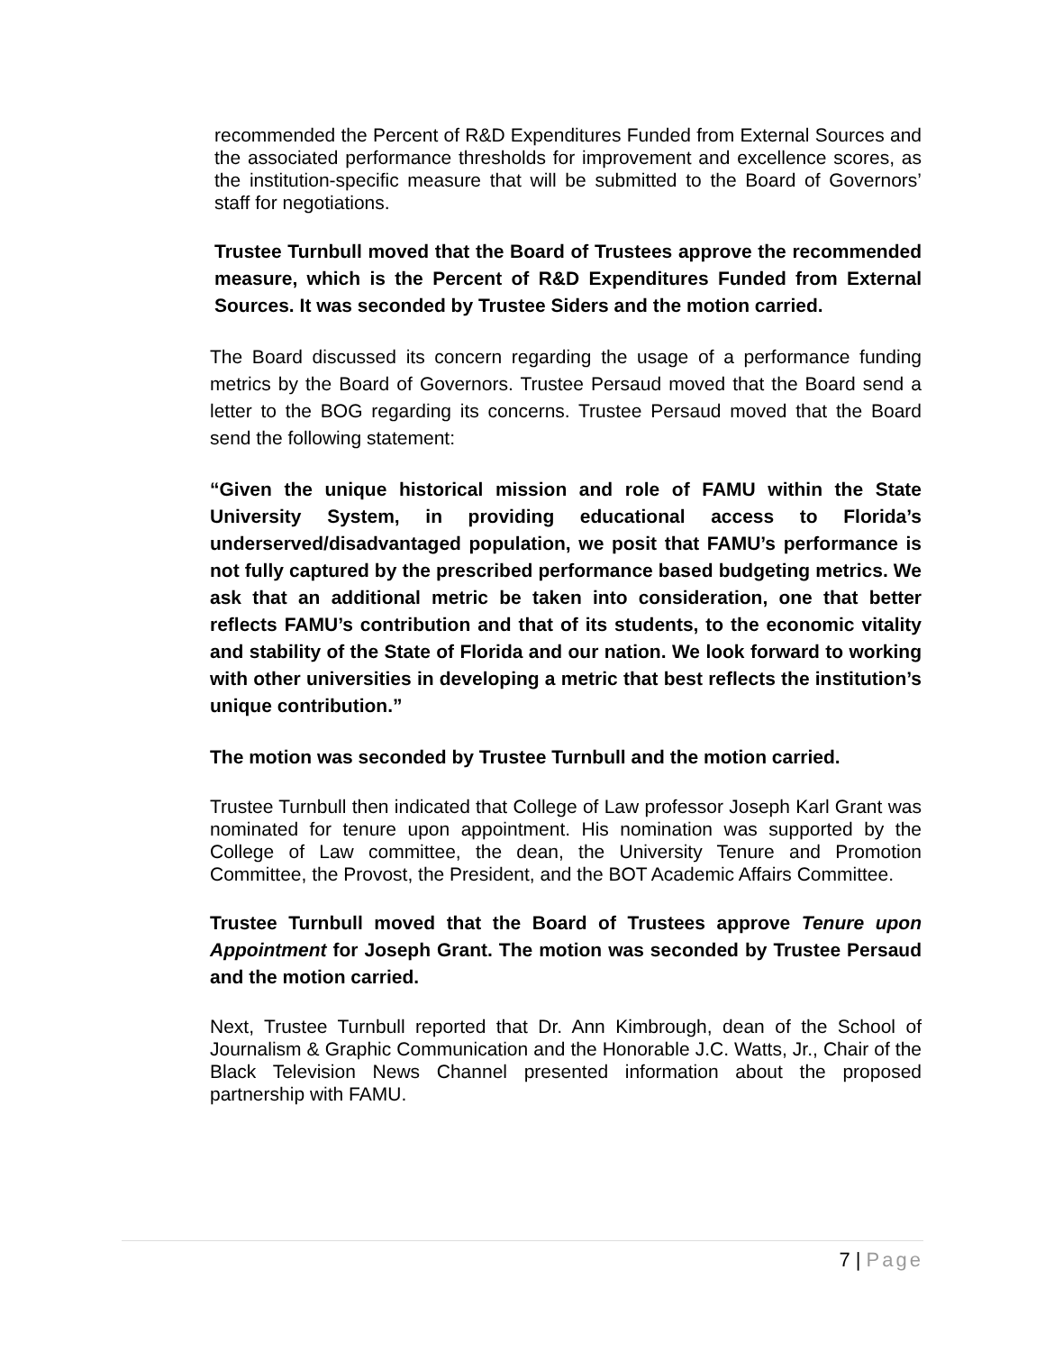recommended the Percent of R&D Expenditures Funded from External Sources and the associated performance thresholds for improvement and excellence scores, as the institution-specific measure that will be submitted to the Board of Governors’ staff for negotiations.
Trustee Turnbull moved that the Board of Trustees approve the recommended measure, which is the Percent of R&D Expenditures Funded from External Sources. It was seconded by Trustee Siders and the motion carried.
The Board discussed its concern regarding the usage of a performance funding metrics by the Board of Governors. Trustee Persaud moved that the Board send a letter to the BOG regarding its concerns. Trustee Persaud moved that the Board send the following statement:
“Given the unique historical mission and role of FAMU within the State University System, in providing educational access to Florida’s underserved/disadvantaged population, we posit that FAMU’s performance is not fully captured by the prescribed performance based budgeting metrics. We ask that an additional metric be taken into consideration, one that better reflects FAMU’s contribution and that of its students, to the economic vitality and stability of the State of Florida and our nation. We look forward to working with other universities in developing a metric that best reflects the institution’s unique contribution.”
The motion was seconded by Trustee Turnbull and the motion carried.
Trustee Turnbull then indicated that College of Law professor Joseph Karl Grant was nominated for tenure upon appointment. His nomination was supported by the College of Law committee, the dean, the University Tenure and Promotion Committee, the Provost, the President, and the BOT Academic Affairs Committee.
Trustee Turnbull moved that the Board of Trustees approve Tenure upon Appointment for Joseph Grant. The motion was seconded by Trustee Persaud and the motion carried.
Next, Trustee Turnbull reported that Dr. Ann Kimbrough, dean of the School of Journalism & Graphic Communication and the Honorable J.C. Watts, Jr., Chair of the Black Television News Channel presented information about the proposed partnership with FAMU.
7 | Page